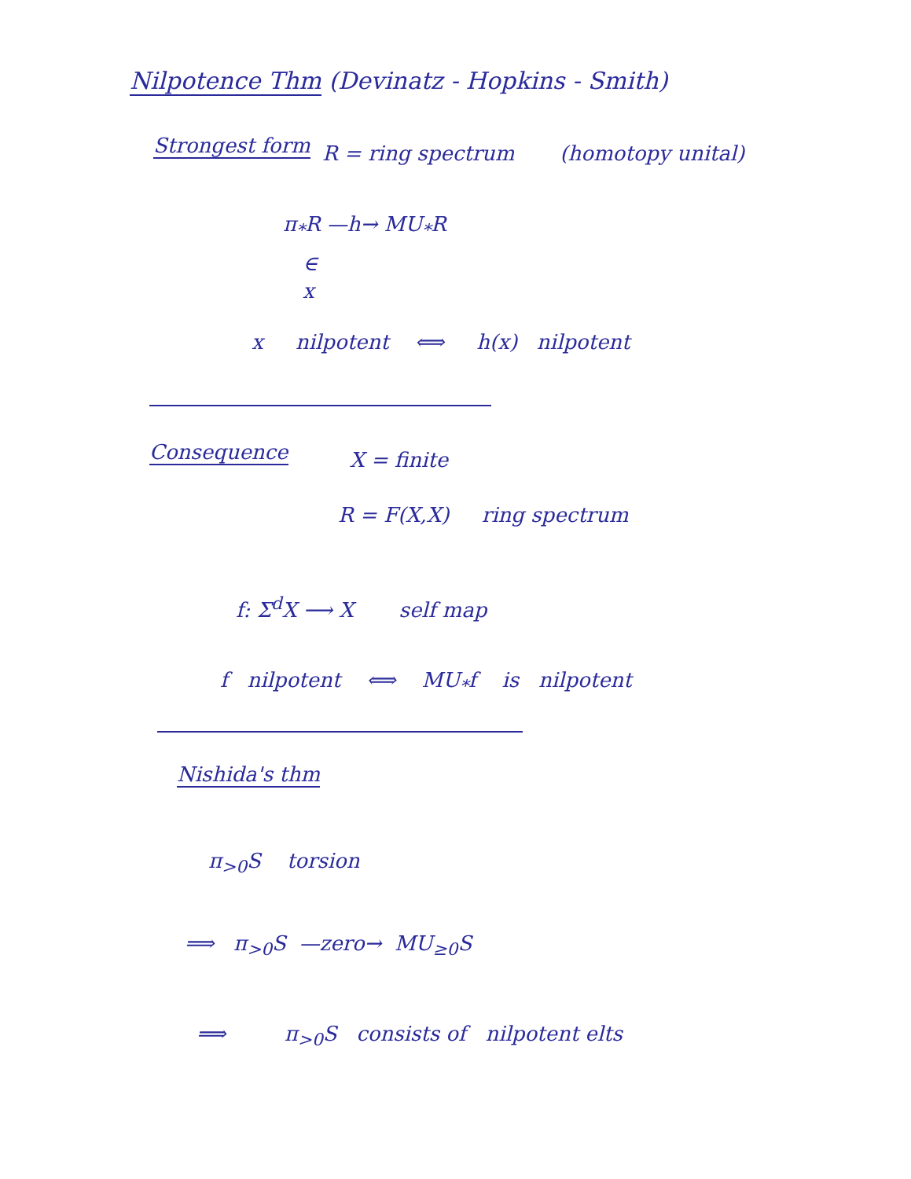Nilpotence Thm (Devinatz - Hopkins - Smith)
Strongest form R = ring spectrum (homotopy unital)
π<sub>*</sub>R —h→ MU<sub>*</sub>R
∈
x
x nilpotent ⟺ h(x) nilpotent
Consequence X = finite
R = F(X,X) ring spectrum
f: Σ<sup>d</sup>X ⟶ X self map
f nilpotent ⟺ MU<sub>*</sub>f is nilpotent
Nishida's thm
π<sub>>0</sub>S torsion
⟹ π<sub>>0</sub>S —zero→ MU<sub>≥0</sub>S
⟹ π<sub>>0</sub>S consists of nilpotent elts